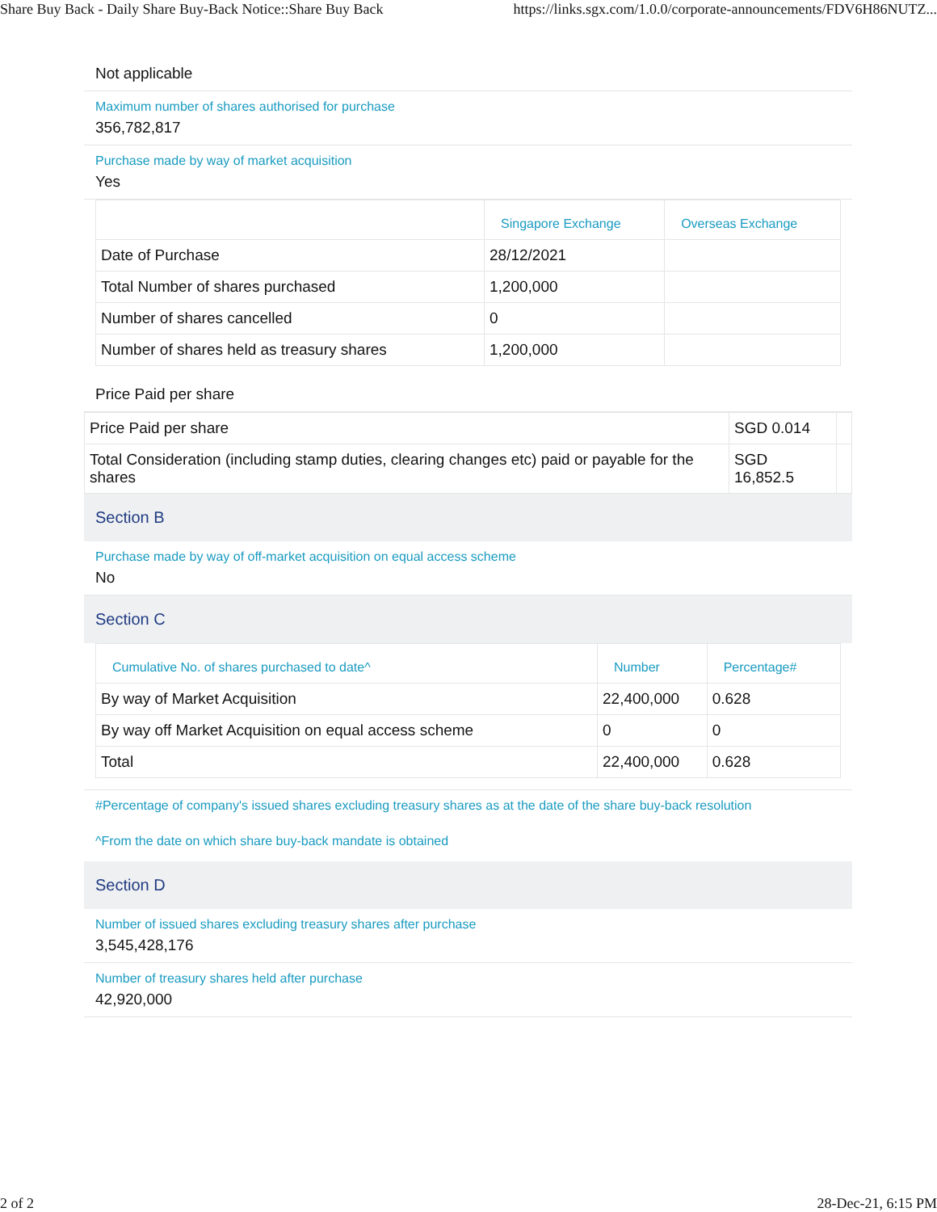Share Buy Back - Daily Share Buy-Back Notice::Share Buy Back https://links.sgx.com/1.0.0/corporate-announcements/FDV6H86NUTZ...
Not applicable
Maximum number of shares authorised for purchase
356,782,817
Purchase made by way of market acquisition
Yes
| | Singapore Exchange | Overseas Exchange |
| --- | --- | --- |
| Date of Purchase | 28/12/2021 | |
| Total Number of shares purchased | 1,200,000 | |
| Number of shares cancelled | 0 | |
| Number of shares held as treasury shares | 1,200,000 | |
Price Paid per share
| Price Paid per share | SGD 0.014 | |
| Total Consideration (including stamp duties, clearing changes etc) paid or payable for the shares | SGD 16,852.5 | |
Section B
Purchase made by way of off-market acquisition on equal access scheme
No
Section C
| Cumulative No. of shares purchased to date^ | Number | Percentage# |
| --- | --- | --- |
| By way of Market Acquisition | 22,400,000 | 0.628 |
| By way off Market Acquisition on equal access scheme | 0 | 0 |
| Total | 22,400,000 | 0.628 |
#Percentage of company's issued shares excluding treasury shares as at the date of the share buy-back resolution
^From the date on which share buy-back mandate is obtained
Section D
Number of issued shares excluding treasury shares after purchase
3,545,428,176
Number of treasury shares held after purchase
42,920,000
2 of 2 28-Dec-21, 6:15 PM